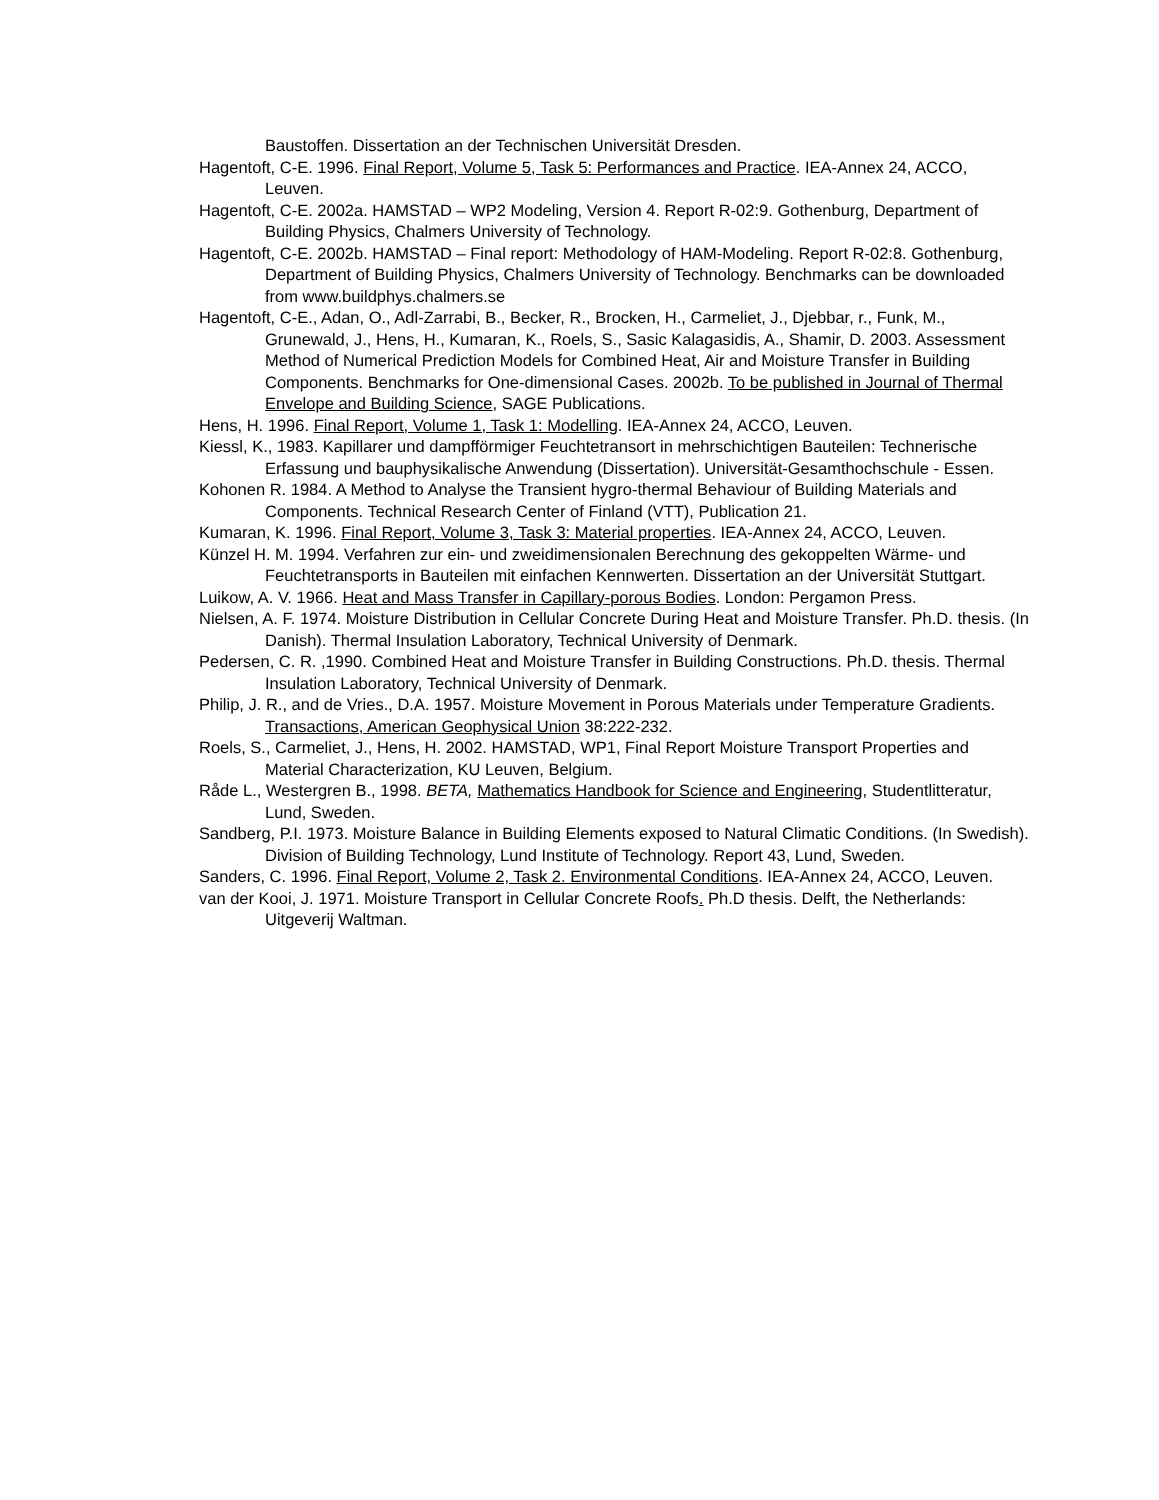Baustoffen. Dissertation an der Technischen Universität Dresden.
Hagentoft, C-E. 1996. Final Report, Volume 5, Task 5: Performances and Practice. IEA-Annex 24, ACCO, Leuven.
Hagentoft, C-E. 2002a. HAMSTAD – WP2 Modeling, Version 4. Report R-02:9. Gothenburg, Department of Building Physics, Chalmers University of Technology.
Hagentoft, C-E. 2002b. HAMSTAD – Final report: Methodology of HAM-Modeling. Report R-02:8. Gothenburg, Department of Building Physics, Chalmers University of Technology. Benchmarks can be downloaded from www.buildphys.chalmers.se
Hagentoft, C-E., Adan, O., Adl-Zarrabi, B., Becker, R., Brocken, H., Carmeliet, J., Djebbar, r., Funk, M., Grunewald, J., Hens, H., Kumaran, K., Roels, S., Sasic Kalagasidis, A., Shamir, D. 2003. Assessment Method of Numerical Prediction Models for Combined Heat, Air and Moisture Transfer in Building Components. Benchmarks for One-dimensional Cases. 2002b. To be published in Journal of Thermal Envelope and Building Science, SAGE Publications.
Hens, H. 1996. Final Report, Volume 1, Task 1: Modelling. IEA-Annex 24, ACCO, Leuven.
Kiessl, K., 1983. Kapillarer und dampfförmiger Feuchtetransort in mehrschichtigen Bauteilen: Technerische Erfassung und bauphysikalische Anwendung (Dissertation). Universität-Gesamthochschule - Essen.
Kohonen R. 1984. A Method to Analyse the Transient hygro-thermal Behaviour of Building Materials and Components. Technical Research Center of Finland (VTT), Publication 21.
Kumaran, K. 1996. Final Report, Volume 3, Task 3: Material properties. IEA-Annex 24, ACCO, Leuven.
Künzel H. M. 1994. Verfahren zur ein- und zweidimensionalen Berechnung des gekoppelten Wärme- und Feuchtetransports in Bauteilen mit einfachen Kennwerten. Dissertation an der Universität Stuttgart.
Luikow, A. V. 1966. Heat and Mass Transfer in Capillary-porous Bodies. London: Pergamon Press.
Nielsen, A. F. 1974. Moisture Distribution in Cellular Concrete During Heat and Moisture Transfer. Ph.D. thesis. (In Danish). Thermal Insulation Laboratory, Technical University of Denmark.
Pedersen, C. R. ,1990. Combined Heat and Moisture Transfer in Building Constructions. Ph.D. thesis. Thermal Insulation Laboratory, Technical University of Denmark.
Philip, J. R., and de Vries., D.A. 1957. Moisture Movement in Porous Materials under Temperature Gradients. Transactions, American Geophysical Union 38:222-232.
Roels, S., Carmeliet, J., Hens, H. 2002. HAMSTAD, WP1, Final Report Moisture Transport Properties and Material Characterization, KU Leuven, Belgium.
Råde L., Westergren B., 1998. BETA, Mathematics Handbook for Science and Engineering, Studentlitteratur, Lund, Sweden.
Sandberg, P.I. 1973. Moisture Balance in Building Elements exposed to Natural Climatic Conditions. (In Swedish). Division of Building Technology, Lund Institute of Technology. Report 43, Lund, Sweden.
Sanders, C. 1996. Final Report, Volume 2, Task 2. Environmental Conditions. IEA-Annex 24, ACCO, Leuven.
van der Kooi, J. 1971. Moisture Transport in Cellular Concrete Roofs. Ph.D thesis. Delft, the Netherlands: Uitgeverij Waltman.